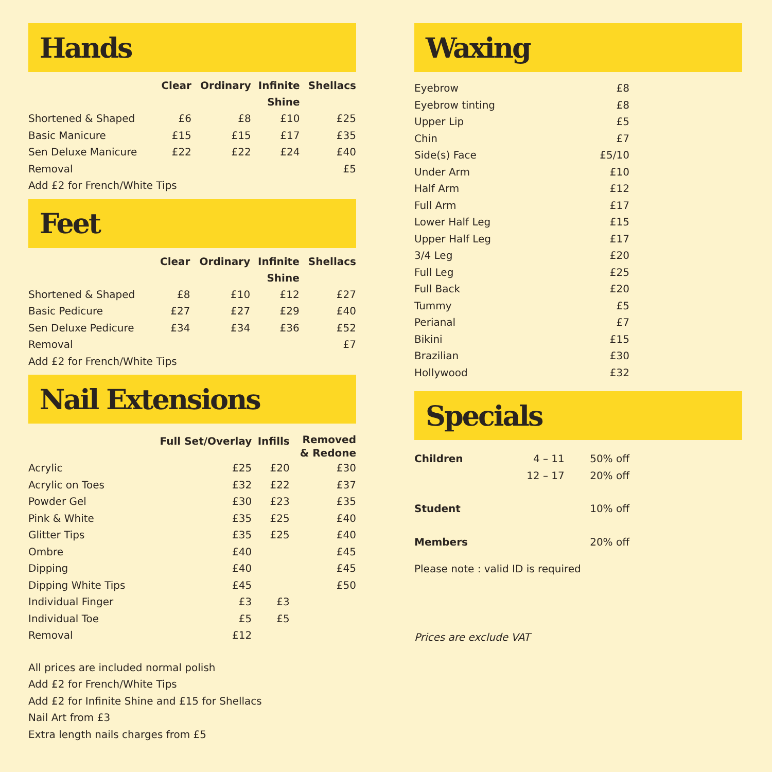Hands
| | Clear | Ordinary | Infinite Shine | Shellacs |
| --- | --- | --- | --- | --- |
| Shortened & Shaped | £6 | £8 | £10 | £25 |
| Basic Manicure | £15 | £15 | £17 | £35 |
| Sen Deluxe Manicure | £22 | £22 | £24 | £40 |
| Removal | | | | £5 |
| Add £2 for French/White Tips | | | | |
Feet
| | Clear | Ordinary | Infinite Shine | Shellacs |
| --- | --- | --- | --- | --- |
| Shortened & Shaped | £8 | £10 | £12 | £27 |
| Basic Pedicure | £27 | £27 | £29 | £40 |
| Sen Deluxe Pedicure | £34 | £34 | £36 | £52 |
| Removal | | | | £7 |
| Add £2 for French/White Tips | | | | |
Nail Extensions
| | Full Set/Overlay | Infills | Removed & Redone |
| --- | --- | --- | --- |
| Acrylic | £25 | £20 | £30 |
| Acrylic on Toes | £32 | £22 | £37 |
| Powder Gel | £30 | £23 | £35 |
| Pink & White | £35 | £25 | £40 |
| Glitter Tips | £35 | £25 | £40 |
| Ombre | £40 | | £45 |
| Dipping | £40 | | £45 |
| Dipping White Tips | £45 | | £50 |
| Individual Finger | £3 | £3 | |
| Individual Toe | £5 | £5 | |
| Removal | £12 | | |
All prices are included normal polish
Add £2 for French/White Tips
Add £2 for Infinite Shine and £15 for Shellacs
Nail Art from £3
Extra length nails charges from £5
Waxing
| Eyebrow | £8 |
| Eyebrow tinting | £8 |
| Upper Lip | £5 |
| Chin | £7 |
| Side(s) Face | £5/10 |
| Under Arm | £10 |
| Half Arm | £12 |
| Full Arm | £17 |
| Lower Half Leg | £15 |
| Upper Half Leg | £17 |
| 3/4 Leg | £20 |
| Full Leg | £25 |
| Full Back | £20 |
| Tummy | £5 |
| Perianal | £7 |
| Bikini | £15 |
| Brazilian | £30 |
| Hollywood | £32 |
Specials
| Children | 4 – 11 | 50% off |
| | 12 – 17 | 20% off |
| Student | | 10% off |
| Members | | 20% off |
Please note : valid ID is required
Prices are exclude VAT